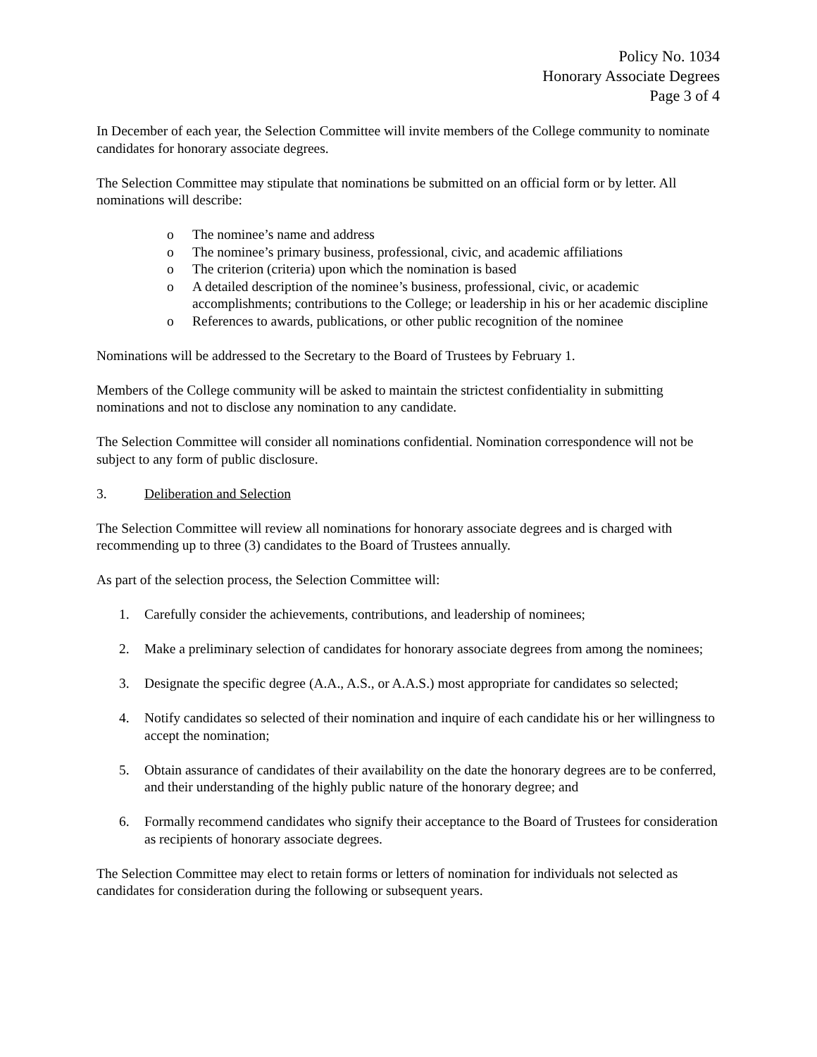Policy No. 1034
Honorary Associate Degrees
Page 3 of 4
In December of each year, the Selection Committee will invite members of the College community to nominate candidates for honorary associate degrees.
The Selection Committee may stipulate that nominations be submitted on an official form or by letter. All nominations will describe:
o The nominee’s name and address
o The nominee’s primary business, professional, civic, and academic affiliations
o The criterion (criteria) upon which the nomination is based
o A detailed description of the nominee’s business, professional, civic, or academic accomplishments; contributions to the College; or leadership in his or her academic discipline
o References to awards, publications, or other public recognition of the nominee
Nominations will be addressed to the Secretary to the Board of Trustees by February 1.
Members of the College community will be asked to maintain the strictest confidentiality in submitting nominations and not to disclose any nomination to any candidate.
The Selection Committee will consider all nominations confidential. Nomination correspondence will not be subject to any form of public disclosure.
3. Deliberation and Selection
The Selection Committee will review all nominations for honorary associate degrees and is charged with recommending up to three (3) candidates to the Board of Trustees annually.
As part of the selection process, the Selection Committee will:
1. Carefully consider the achievements, contributions, and leadership of nominees;
2. Make a preliminary selection of candidates for honorary associate degrees from among the nominees;
3. Designate the specific degree (A.A., A.S., or A.A.S.) most appropriate for candidates so selected;
4. Notify candidates so selected of their nomination and inquire of each candidate his or her willingness to accept the nomination;
5. Obtain assurance of candidates of their availability on the date the honorary degrees are to be conferred, and their understanding of the highly public nature of the honorary degree; and
6. Formally recommend candidates who signify their acceptance to the Board of Trustees for consideration as recipients of honorary associate degrees.
The Selection Committee may elect to retain forms or letters of nomination for individuals not selected as candidates for consideration during the following or subsequent years.